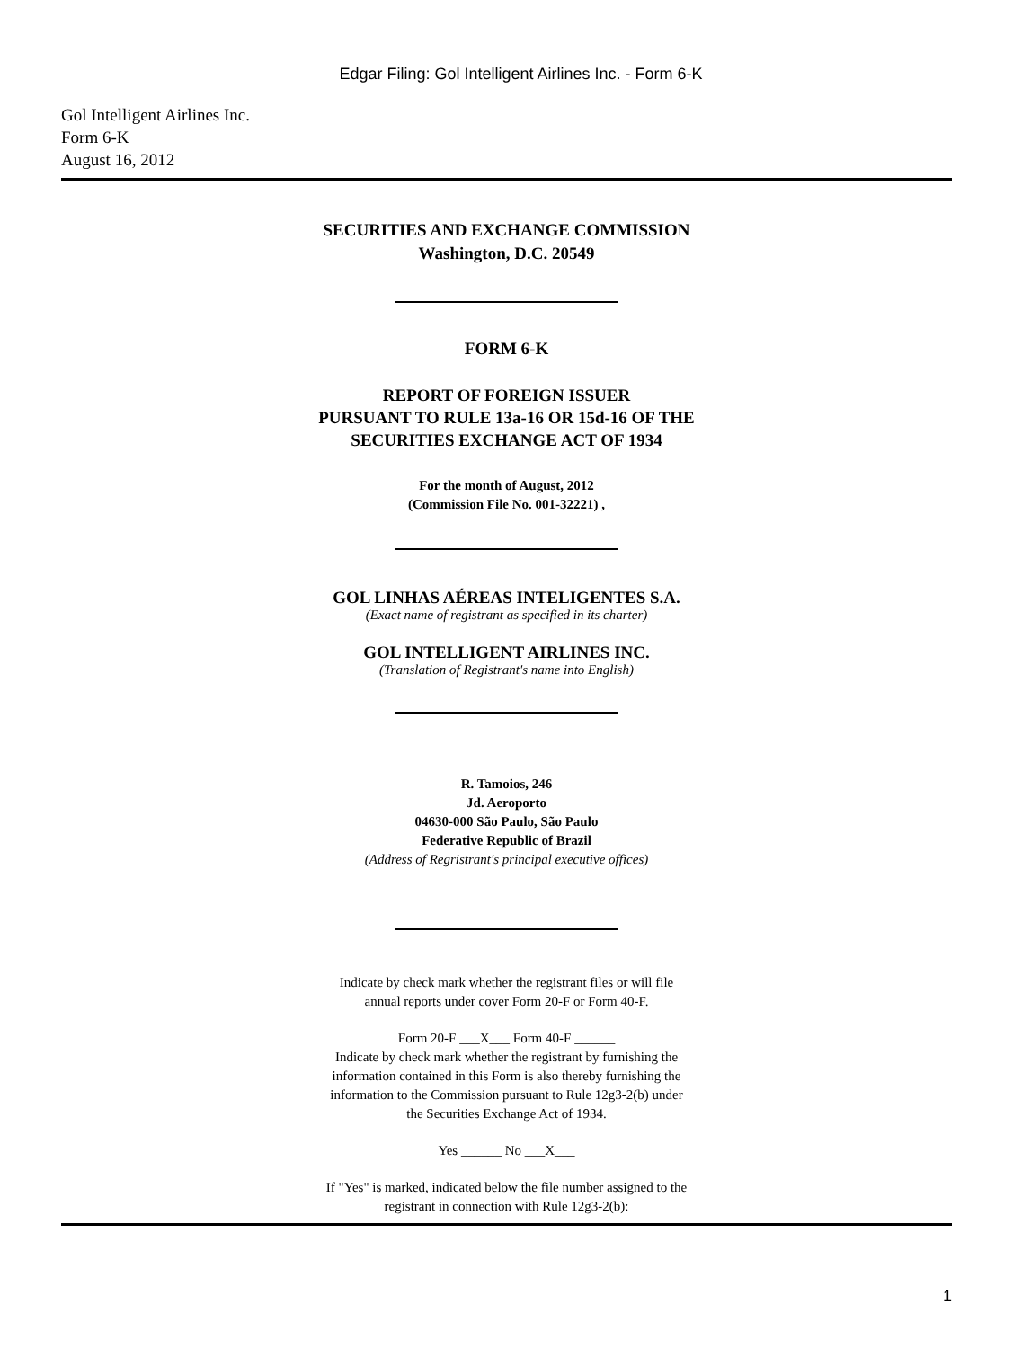Edgar Filing: Gol Intelligent Airlines Inc. - Form 6-K
Gol Intelligent Airlines Inc.
Form 6-K
August 16, 2012
SECURITIES AND EXCHANGE COMMISSION
Washington, D.C. 20549
FORM 6-K
REPORT OF FOREIGN ISSUER
PURSUANT TO RULE 13a-16 OR 15d-16 OF THE
SECURITIES EXCHANGE ACT OF 1934
For the month of August, 2012
(Commission File No. 001-32221) ,
GOL LINHAS AÉREAS INTELIGENTES S.A.
(Exact name of registrant as specified in its charter)
GOL INTELLIGENT AIRLINES INC.
(Translation of Registrant's name into English)
R. Tamoios, 246
Jd. Aeroporto
04630-000 São Paulo, São Paulo
Federative Republic of Brazil
(Address of Regristrant's principal executive offices)
Indicate by check mark whether the registrant files or will file
annual reports under cover Form 20-F or Form 40-F.
Form 20-F ___X___ Form 40-F ______
Indicate by check mark whether the registrant by furnishing the
information contained in this Form is also thereby furnishing the
information to the Commission pursuant to Rule 12g3-2(b) under
the Securities Exchange Act of 1934.
Yes ______ No ___X___
If "Yes" is marked, indicated below the file number assigned to the
registrant in connection with Rule 12g3-2(b):
1